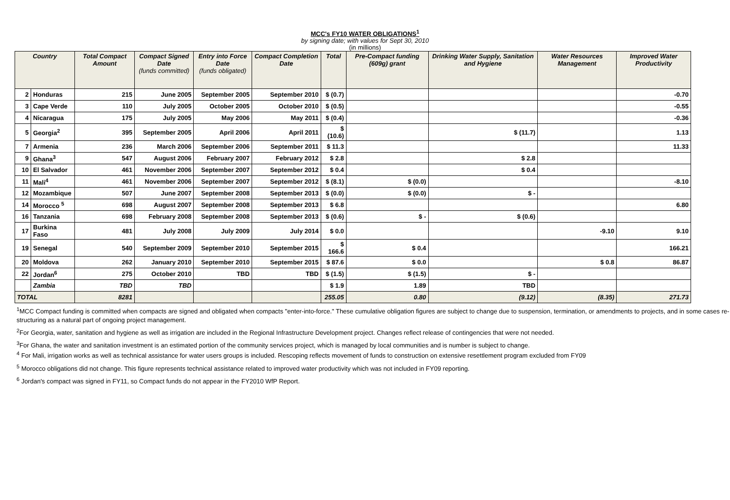MCC's FY10 WATER OBLIGATIONS<sup>1</sup>
by signing date; with values for Sept 30, 2010
(in millions)
| Country | | Total Compact Amount | Compact Signed Date (funds committed) | Entry into Force Date (funds obligated) | Compact Completion Date | Total | Pre-Compact funding (609g) grant | Drinking Water Supply, Sanitation and Hygiene | Water Resources Management | Improved Water Productivity |
| --- | --- | --- | --- | --- | --- | --- | --- | --- | --- | --- |
| 2 | Honduras | 215 | June 2005 | September 2005 | September 2010 | $ (0.7) | | | | -0.70 |
| 3 | Cape Verde | 110 | July 2005 | October 2005 | October 2010 | $ (0.5) | | | | -0.55 |
| 4 | Nicaragua | 175 | July 2005 | May 2006 | May 2011 | $ (0.4) | | | | -0.36 |
| 5 | Georgia<sup>2</sup> | 395 | September 2005 | April 2006 | April 2011 | $ (10.6) | | $ (11.7) | | 1.13 |
| 7 | Armenia | 236 | March 2006 | September 2006 | September 2011 | $ 11.3 | | | | 11.33 |
| 9 | Ghana<sup>3</sup> | 547 | August 2006 | February 2007 | February 2012 | $ 2.8 | | $ 2.8 | | |
| 10 | El Salvador | 461 | November 2006 | September 2007 | September 2012 | $ 0.4 | | $ 0.4 | | |
| 11 | Mali<sup>4</sup> | 461 | November 2006 | September 2007 | September 2012 | $ (8.1) | $ (0.0) | | | -8.10 |
| 12 | Mozambique | 507 | June 2007 | September 2008 | September 2013 | $ (0.0) | $ (0.0) | $ - | | |
| 14 | Morocco <sup>5</sup> | 698 | August 2007 | September 2008 | September 2013 | $ 6.8 | | | | 6.80 |
| 16 | Tanzania | 698 | February 2008 | September 2008 | September 2013 | $ (0.6) | $ - | $ (0.6) | | |
| 17 | Burkina Faso | 481 | July 2008 | July 2009 | July 2014 | $ 0.0 | | | -9.10 | 9.10 |
| 19 | Senegal | 540 | September 2009 | September 2010 | September 2015 | $ 166.6 | $ 0.4 | | | 166.21 |
| 20 | Moldova | 262 | January 2010 | September 2010 | September 2015 | $ 87.6 | $ 0.0 | | $ 0.8 | 86.87 |
| 22 | Jordan<sup>6</sup> | 275 | October 2010 | TBD | TBD | $ (1.5) | $ (1.5) | $ - | | |
| | Zambia | TBD | TBD | | | $ 1.9 | 1.89 | TBD | | |
| TOTAL | | 8281 | | | | 255.05 | 0.80 | (9.12) | (8.35) | 271.73 |
<sup>1</sup> MCC Compact funding is committed when compacts are signed and obligated when compacts "enter-into-force." These cumulative obligation figures are subject to change due to suspension, termination, or amendments to projects, and in some cases re-structuring as a natural part of ongoing project management.
<sup>2</sup> For Georgia, water, sanitation and hygiene as well as irrigation are included in the Regional Infrastructure Development project. Changes reflect release of contingencies that were not needed.
<sup>3</sup> For Ghana, the water and sanitation investment is an estimated portion of the community services project, which is managed by local communities and is number is subject to change.
<sup>4</sup> For Mali, irrigation works as well as technical assistance for water users groups is included. Rescoping reflects movement of funds to construction on extensive resettlement program excluded from FY09
<sup>5</sup> Morocco obligations did not change. This figure represents technical assistance related to improved water productivity which was not included in FY09 reporting.
<sup>6</sup> Jordan's compact was signed in FY11, so Compact funds do not appear in the FY2010 WfP Report.